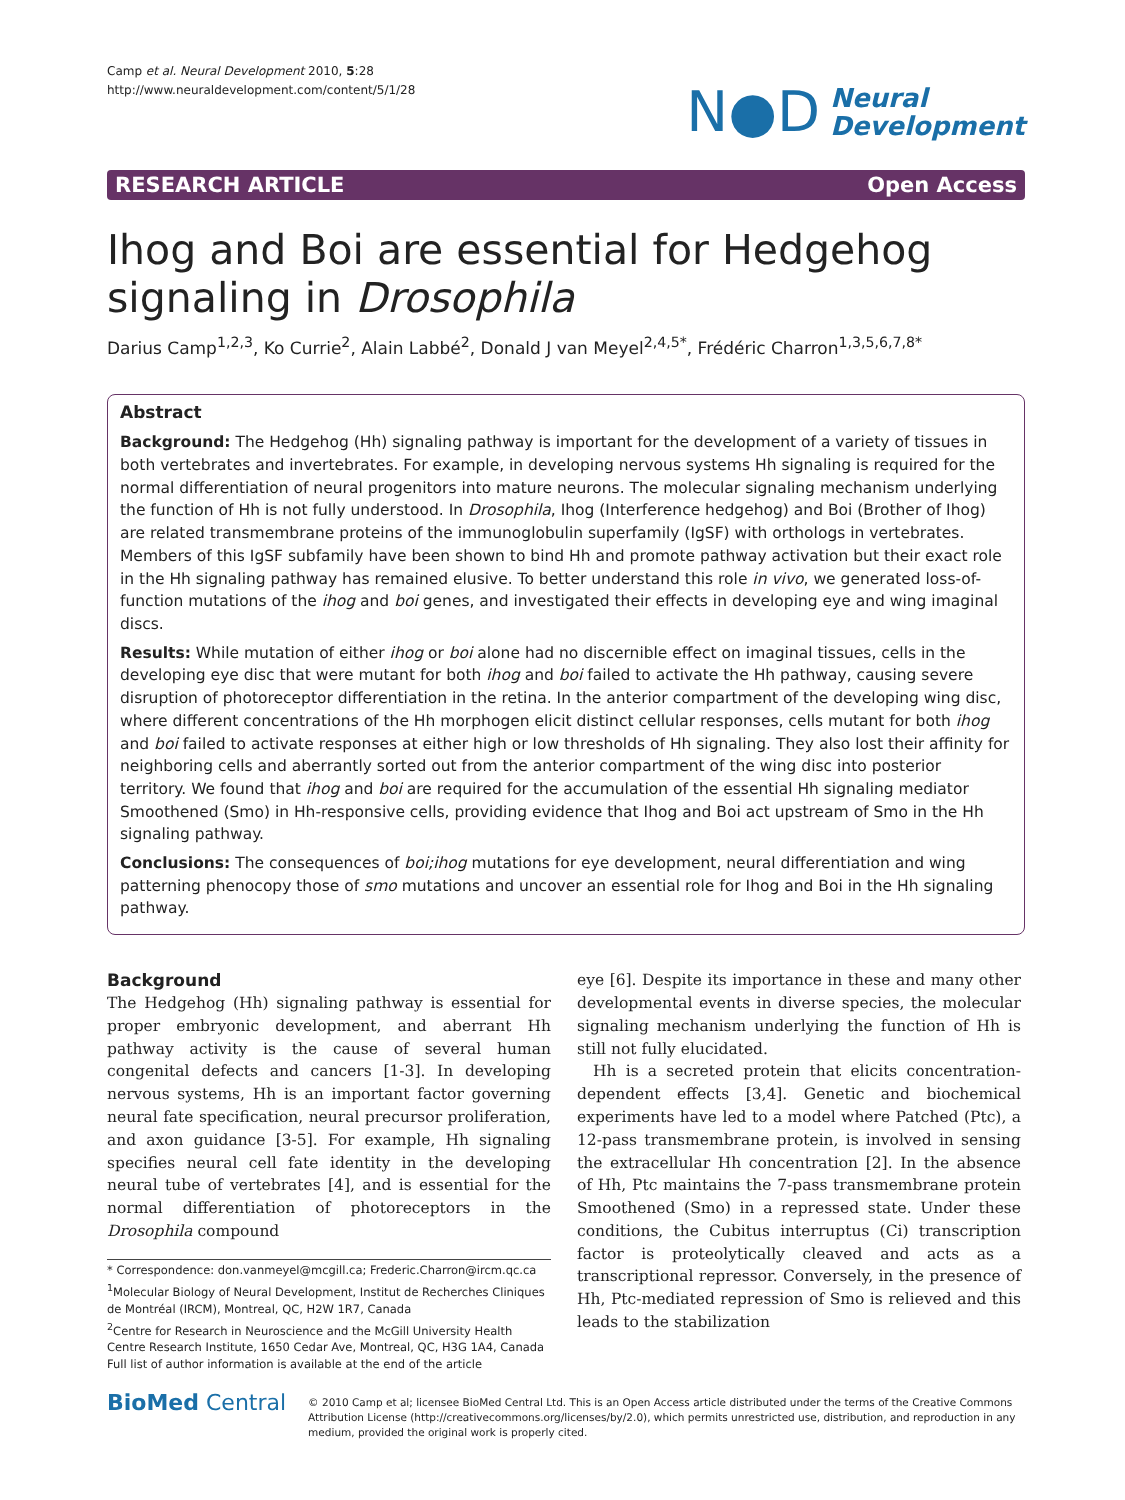Camp et al. Neural Development 2010, 5:28
http://www.neuraldevelopment.com/content/5/1/28
N●D Neural
Development
RESEARCH ARTICLE Open Access
Ihog and Boi are essential for Hedgehog signaling in Drosophila
Darius Camp<sup>1,2,3</sup>, Ko Currie<sup>2</sup>, Alain Labbé<sup>2</sup>, Donald J van Meyel<sup>2,4,5*</sup>, Frédéric Charron<sup>1,3,5,6,7,8*</sup>
Abstract
Background: The Hedgehog (Hh) signaling pathway is important for the development of a variety of tissues in both vertebrates and invertebrates. For example, in developing nervous systems Hh signaling is required for the normal differentiation of neural progenitors into mature neurons. The molecular signaling mechanism underlying the function of Hh is not fully understood. In Drosophila, Ihog (Interference hedgehog) and Boi (Brother of Ihog) are related transmembrane proteins of the immunoglobulin superfamily (IgSF) with orthologs in vertebrates. Members of this IgSF subfamily have been shown to bind Hh and promote pathway activation but their exact role in the Hh signaling pathway has remained elusive. To better understand this role in vivo, we generated loss-of-function mutations of the ihog and boi genes, and investigated their effects in developing eye and wing imaginal discs.
Results: While mutation of either ihog or boi alone had no discernible effect on imaginal tissues, cells in the developing eye disc that were mutant for both ihog and boi failed to activate the Hh pathway, causing severe disruption of photoreceptor differentiation in the retina. In the anterior compartment of the developing wing disc, where different concentrations of the Hh morphogen elicit distinct cellular responses, cells mutant for both ihog and boi failed to activate responses at either high or low thresholds of Hh signaling. They also lost their affinity for neighboring cells and aberrantly sorted out from the anterior compartment of the wing disc into posterior territory. We found that ihog and boi are required for the accumulation of the essential Hh signaling mediator Smoothened (Smo) in Hh-responsive cells, providing evidence that Ihog and Boi act upstream of Smo in the Hh signaling pathway.
Conclusions: The consequences of boi;ihog mutations for eye development, neural differentiation and wing patterning phenocopy those of smo mutations and uncover an essential role for Ihog and Boi in the Hh signaling pathway.
Background
The Hedgehog (Hh) signaling pathway is essential for proper embryonic development, and aberrant Hh pathway activity is the cause of several human congenital defects and cancers [1-3]. In developing nervous systems, Hh is an important factor governing neural fate specification, neural precursor proliferation, and axon guidance [3-5]. For example, Hh signaling specifies neural cell fate identity in the developing neural tube of vertebrates [4], and is essential for the normal differentiation of photoreceptors in the Drosophila compound
* Correspondence: don.vanmeyel@mcgill.ca; Frederic.Charron@ircm.qc.ca
<sup>1</sup> Molecular Biology of Neural Development, Institut de Recherches Cliniques de Montréal (IRCM), Montreal, QC, H2W 1R7, Canada
<sup>2</sup> Centre for Research in Neuroscience and the McGill University Health Centre Research Institute, 1650 Cedar Ave, Montreal, QC, H3G 1A4, Canada
Full list of author information is available at the end of the article
eye [6]. Despite its importance in these and many other developmental events in diverse species, the molecular signaling mechanism underlying the function of Hh is still not fully elucidated.
Hh is a secreted protein that elicits concentration-dependent effects [3,4]. Genetic and biochemical experiments have led to a model where Patched (Ptc), a 12-pass transmembrane protein, is involved in sensing the extracellular Hh concentration [2]. In the absence of Hh, Ptc maintains the 7-pass transmembrane protein Smoothened (Smo) in a repressed state. Under these conditions, the Cubitus interruptus (Ci) transcription factor is proteolytically cleaved and acts as a transcriptional repressor. Conversely, in the presence of Hh, Ptc-mediated repression of Smo is relieved and this leads to the stabilization
BioMed Central
© 2010 Camp et al; licensee BioMed Central Ltd. This is an Open Access article distributed under the terms of the Creative Commons Attribution License (http://creativecommons.org/licenses/by/2.0), which permits unrestricted use, distribution, and reproduction in any medium, provided the original work is properly cited.